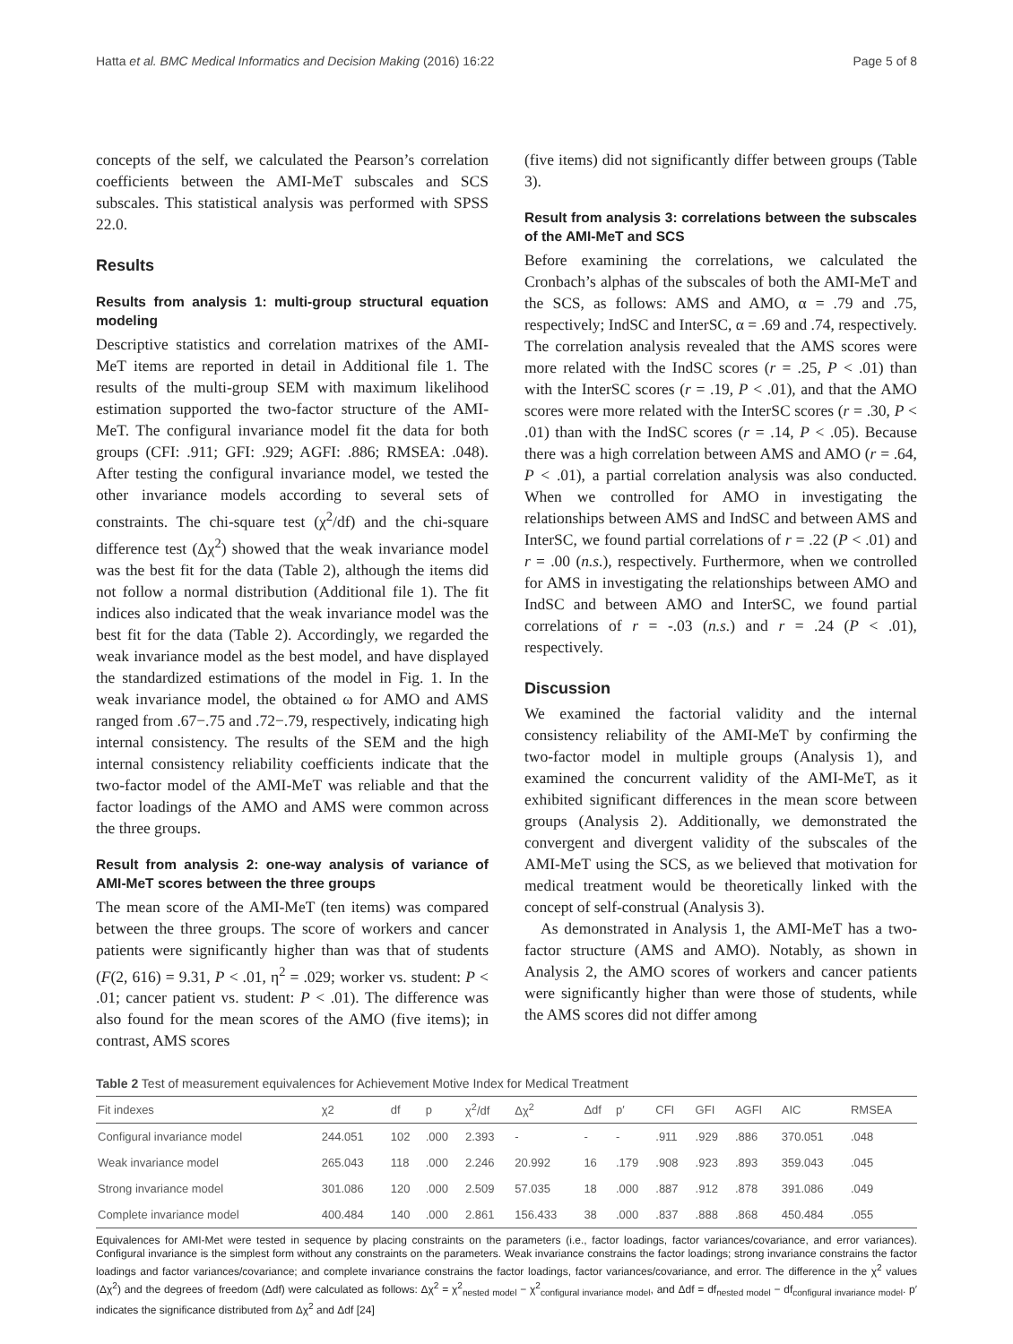Hatta et al. BMC Medical Informatics and Decision Making (2016) 16:22 Page 5 of 8
concepts of the self, we calculated the Pearson’s correlation coefficients between the AMI-MeT subscales and SCS subscales. This statistical analysis was performed with SPSS 22.0.
Results
Results from analysis 1: multi-group structural equation modeling
Descriptive statistics and correlation matrixes of the AMI-MeT items are reported in detail in Additional file 1. The results of the multi-group SEM with maximum likelihood estimation supported the two-factor structure of the AMI-MeT. The configural invariance model fit the data for both groups (CFI: .911; GFI: .929; AGFI: .886; RMSEA: .048). After testing the configural invariance model, we tested the other invariance models according to several sets of constraints. The chi-square test (χ<sup>2</sup>/df) and the chi-square difference test (Δχ<sup>2</sup>) showed that the weak invariance model was the best fit for the data (Table 2), although the items did not follow a normal distribution (Additional file 1). The fit indices also indicated that the weak invariance model was the best fit for the data (Table 2). Accordingly, we regarded the weak invariance model as the best model, and have displayed the standardized estimations of the model in Fig. 1. In the weak invariance model, the obtained ω for AMO and AMS ranged from .67−.75 and .72−.79, respectively, indicating high internal consistency. The results of the SEM and the high internal consistency reliability coefficients indicate that the two-factor model of the AMI-MeT was reliable and that the factor loadings of the AMO and AMS were common across the three groups.
Result from analysis 2: one-way analysis of variance of AMI-MeT scores between the three groups
The mean score of the AMI-MeT (ten items) was compared between the three groups. The score of workers and cancer patients were significantly higher than was that of students (F(2, 616) = 9.31, P < .01, η<sup>2</sup> = .029; worker vs. student: P < .01; cancer patient vs. student: P < .01). The difference was also found for the mean scores of the AMO (five items); in contrast, AMS scores
(five items) did not significantly differ between groups (Table 3).
Result from analysis 3: correlations between the subscales of the AMI-MeT and SCS
Before examining the correlations, we calculated the Cronbach’s alphas of the subscales of both the AMI-MeT and the SCS, as follows: AMS and AMO, α = .79 and .75, respectively; IndSC and InterSC, α = .69 and .74, respectively. The correlation analysis revealed that the AMS scores were more related with the IndSC scores (r = .25, P < .01) than with the InterSC scores (r = .19, P < .01), and that the AMO scores were more related with the InterSC scores (r = .30, P < .01) than with the IndSC scores (r = .14, P < .05). Because there was a high correlation between AMS and AMO (r = .64, P < .01), a partial correlation analysis was also conducted. When we controlled for AMO in investigating the relationships between AMS and IndSC and between AMS and InterSC, we found partial correlations of r = .22 (P < .01) and r = .00 (n.s.), respectively. Furthermore, when we controlled for AMS in investigating the relationships between AMO and IndSC and between AMO and InterSC, we found partial correlations of r = -.03 (n.s.) and r = .24 (P < .01), respectively.
Discussion
We examined the factorial validity and the internal consistency reliability of the AMI-MeT by confirming the two-factor model in multiple groups (Analysis 1), and examined the concurrent validity of the AMI-MeT, as it exhibited significant differences in the mean score between groups (Analysis 2). Additionally, we demonstrated the convergent and divergent validity of the subscales of the AMI-MeT using the SCS, as we believed that motivation for medical treatment would be theoretically linked with the concept of self-construal (Analysis 3).
As demonstrated in Analysis 1, the AMI-MeT has a two-factor structure (AMS and AMO). Notably, as shown in Analysis 2, the AMO scores of workers and cancer patients were significantly higher than were those of students, while the AMS scores did not differ among
Table 2 Test of measurement equivalences for Achievement Motive Index for Medical Treatment
| Fit indexes | χ2 | df | p | χ<sup>2</sup>/df | Δχ<sup>2</sup> | Δdf | p′ | CFI | GFI | AGFI | AIC | RMSEA |
| --- | --- | --- | --- | --- | --- | --- | --- | --- | --- | --- | --- | --- |
| Configural invariance model | 244.051 | 102 | .000 | 2.393 | - | - | - | .911 | .929 | .886 | 370.051 | .048 |
| Weak invariance model | 265.043 | 118 | .000 | 2.246 | 20.992 | 16 | .179 | .908 | .923 | .893 | 359.043 | .045 |
| Strong invariance model | 301.086 | 120 | .000 | 2.509 | 57.035 | 18 | .000 | .887 | .912 | .878 | 391.086 | .049 |
| Complete invariance model | 400.484 | 140 | .000 | 2.861 | 156.433 | 38 | .000 | .837 | .888 | .868 | 450.484 | .055 |
Equivalences for AMI-Met were tested in sequence by placing constraints on the parameters (i.e., factor loadings, factor variances/covariance, and error variances). Configural invariance is the simplest form without any constraints on the parameters. Weak invariance constrains the factor loadings; strong invariance constrains the factor loadings and factor variances/covariance; and complete invariance constrains the factor loadings, factor variances/covariance, and error. The difference in the χ<sup>2</sup> values (Δχ<sup>2</sup>) and the degrees of freedom (Δdf) were calculated as follows: Δχ<sup>2</sup> = χ<sup>2</sup><sub>nested model</sub> − χ<sup>2</sup><sub>configural invariance model</sub>, and Δdf = df<sub>nested model</sub> − df<sub>configural invariance model</sub>. p′ indicates the significance distributed from Δχ<sup>2</sup> and Δdf [24]